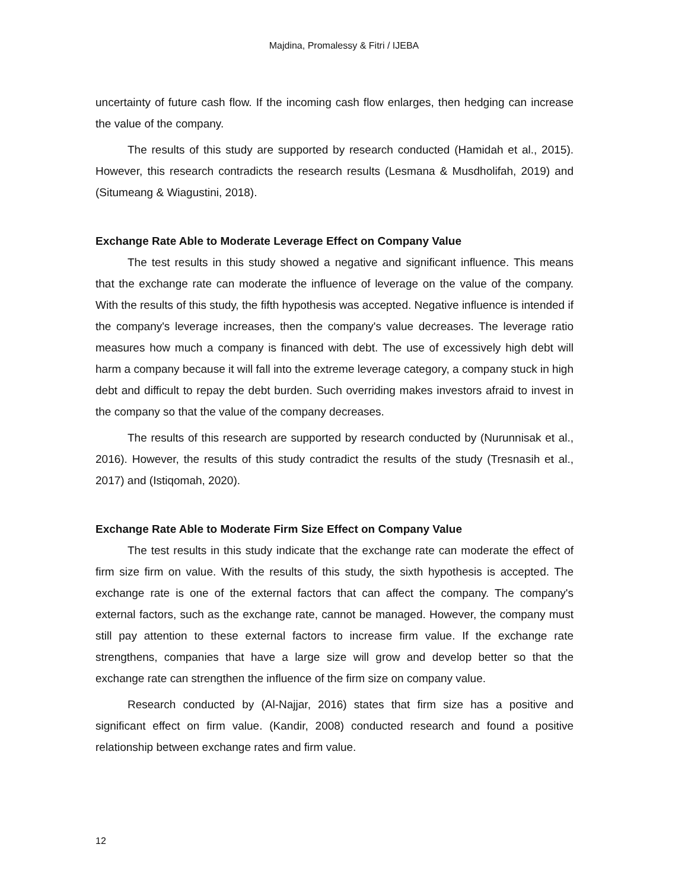Majdina, Promalessy & Fitri / IJEBA
uncertainty of future cash flow. If the incoming cash flow enlarges, then hedging can increase the value of the company.
The results of this study are supported by research conducted (Hamidah et al., 2015). However, this research contradicts the research results (Lesmana & Musdholifah, 2019) and (Situmeang & Wiagustini, 2018).
Exchange Rate Able to Moderate Leverage Effect on Company Value
The test results in this study showed a negative and significant influence. This means that the exchange rate can moderate the influence of leverage on the value of the company. With the results of this study, the fifth hypothesis was accepted. Negative influence is intended if the company's leverage increases, then the company's value decreases. The leverage ratio measures how much a company is financed with debt. The use of excessively high debt will harm a company because it will fall into the extreme leverage category, a company stuck in high debt and difficult to repay the debt burden. Such overriding makes investors afraid to invest in the company so that the value of the company decreases.
The results of this research are supported by research conducted by (Nurunnisak et al., 2016). However, the results of this study contradict the results of the study (Tresnasih et al., 2017) and (Istiqomah, 2020).
Exchange Rate Able to Moderate Firm Size Effect on Company Value
The test results in this study indicate that the exchange rate can moderate the effect of firm size firm on value. With the results of this study, the sixth hypothesis is accepted. The exchange rate is one of the external factors that can affect the company. The company's external factors, such as the exchange rate, cannot be managed. However, the company must still pay attention to these external factors to increase firm value. If the exchange rate strengthens, companies that have a large size will grow and develop better so that the exchange rate can strengthen the influence of the firm size on company value.
Research conducted by (Al-Najjar, 2016) states that firm size has a positive and significant effect on firm value. (Kandir, 2008) conducted research and found a positive relationship between exchange rates and firm value.
12